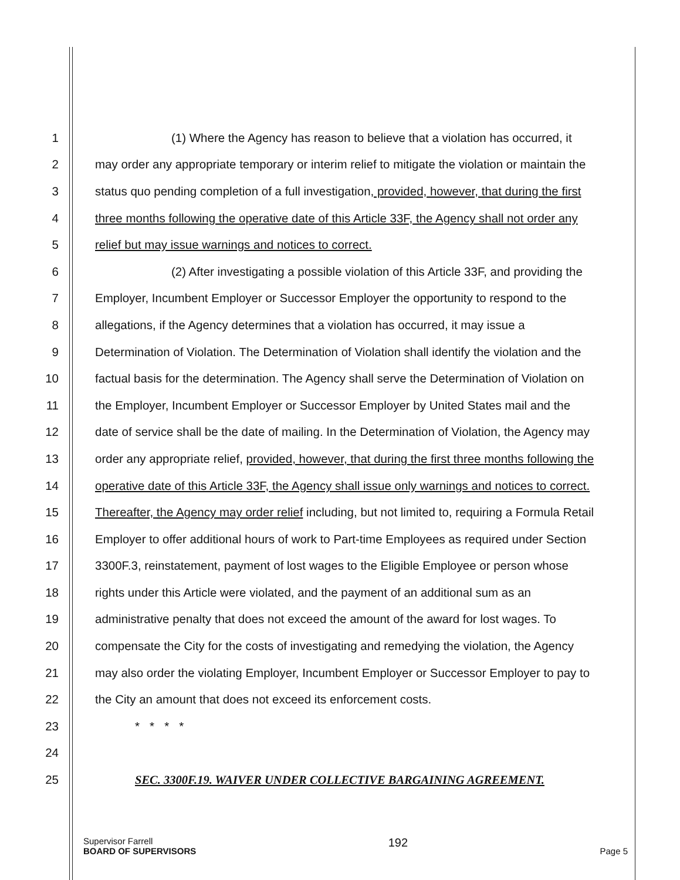1 (1) Where the Agency has reason to believe that a violation has occurred, it
2 may order any appropriate temporary or interim relief to mitigate the violation or maintain the
3 status quo pending completion of a full investigation, provided, however, that during the first
4 three months following the operative date of this Article 33F, the Agency shall not order any
5 relief but may issue warnings and notices to correct.
6 (2) After investigating a possible violation of this Article 33F, and providing the
7 Employer, Incumbent Employer or Successor Employer the opportunity to respond to the
8 allegations, if the Agency determines that a violation has occurred, it may issue a
9 Determination of Violation. The Determination of Violation shall identify the violation and the
10 factual basis for the determination. The Agency shall serve the Determination of Violation on
11 the Employer, Incumbent Employer or Successor Employer by United States mail and the
12 date of service shall be the date of mailing. In the Determination of Violation, the Agency may
13 order any appropriate relief, provided, however, that during the first three months following the
14 operative date of this Article 33F, the Agency shall issue only warnings and notices to correct.
15 Thereafter, the Agency may order relief including, but not limited to, requiring a Formula Retail
16 Employer to offer additional hours of work to Part-time Employees as required under Section
17 3300F.3, reinstatement, payment of lost wages to the Eligible Employee or person whose
18 rights under this Article were violated, and the payment of an additional sum as an
19 administrative penalty that does not exceed the amount of the award for lost wages. To
20 compensate the City for the costs of investigating and remedying the violation, the Agency
21 may also order the violating Employer, Incumbent Employer or Successor Employer to pay to
22 the City an amount that does not exceed its enforcement costs.
23 * * * *
24
25 SEC. 3300F.19. WAIVER UNDER COLLECTIVE BARGAINING AGREEMENT.
Supervisor Farrell
BOARD OF SUPERVISORS
192
Page 5